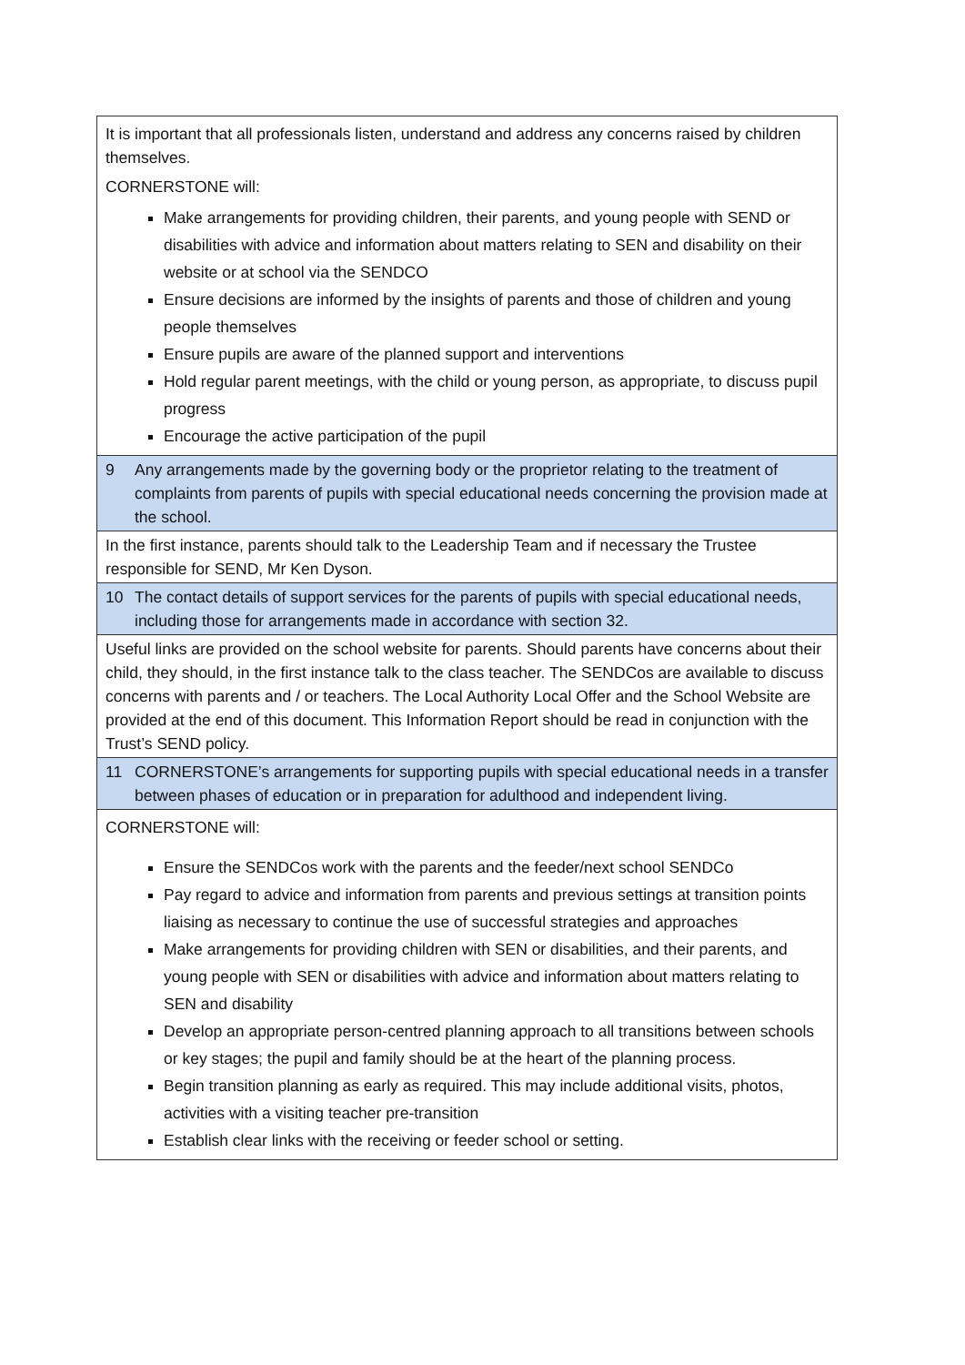| It is important that all professionals listen, understand and address any concerns raised by children themselves. CORNERSTONE will: Make arrangements for providing children, their parents, and young people with SEND or disabilities with advice and information about matters relating to SEN and disability on their website or at school via the SENDCO Ensure decisions are informed by the insights of parents and those of children and young people themselves Ensure pupils are aware of the planned support and interventions Hold regular parent meetings, with the child or young person, as appropriate, to discuss pupil progress Encourage the active participation of the pupil |
| 9 Any arrangements made by the governing body or the proprietor relating to the treatment of complaints from parents of pupils with special educational needs concerning the provision made at the school. |
| In the first instance, parents should talk to the Leadership Team and if necessary the Trustee responsible for SEND, Mr Ken Dyson. |
| 10 The contact details of support services for the parents of pupils with special educational needs, including those for arrangements made in accordance with section 32. |
| Useful links are provided on the school website for parents. Should parents have concerns about their child, they should, in the first instance talk to the class teacher. The SENDCos are available to discuss concerns with parents and / or teachers. The Local Authority Local Offer and the School Website are provided at the end of this document. This Information Report should be read in conjunction with the Trust’s SEND policy. |
| 11 CORNERSTONE’s arrangements for supporting pupils with special educational needs in a transfer between phases of education or in preparation for adulthood and independent living. |
| CORNERSTONE will: Ensure the SENDCos work with the parents and the feeder/next school SENDCo Pay regard to advice and information from parents and previous settings at transition points liaising as necessary to continue the use of successful strategies and approaches Make arrangements for providing children with SEN or disabilities, and their parents, and young people with SEN or disabilities with advice and information about matters relating to SEN and disability Develop an appropriate person-centred planning approach to all transitions between schools or key stages; the pupil and family should be at the heart of the planning process. Begin transition planning as early as required. This may include additional visits, photos, activities with a visiting teacher pre-transition Establish clear links with the receiving or feeder school or setting. |